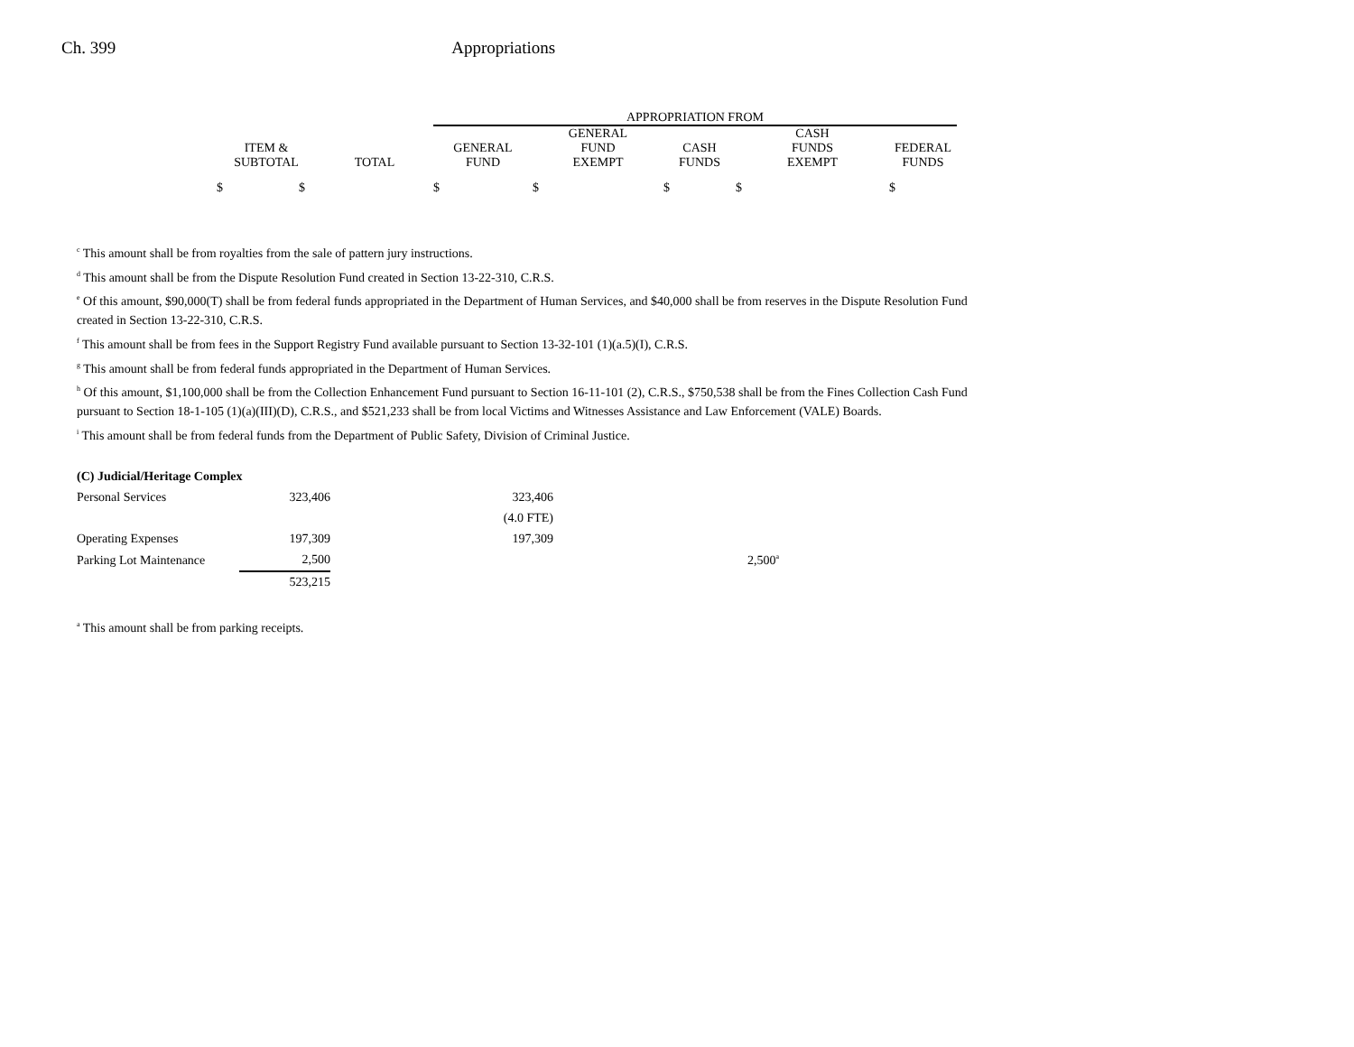Ch. 399 Appropriations
| | | APPROPRIATION FROM | | | | |
| | | | GENERAL | | CASH | |
| ITEM & | | GENERAL | FUND | CASH | FUNDS | FEDERAL |
| SUBTOTAL | TOTAL | FUND | EXEMPT | FUNDS | EXEMPT | FUNDS |
| $ $ | | $ | $ | $ | $ | $ |
<sup>c</sup> This amount shall be from royalties from the sale of pattern jury instructions.
<sup>d</sup> This amount shall be from the Dispute Resolution Fund created in Section 13-22-310, C.R.S.
<sup>e</sup> Of this amount, $90,000(T) shall be from federal funds appropriated in the Department of Human Services, and $40,000 shall be from reserves in the Dispute Resolution Fund created in Section 13-22-310, C.R.S.
<sup>f</sup> This amount shall be from fees in the Support Registry Fund available pursuant to Section 13-32-101 (1)(a.5)(I), C.R.S.
<sup>g</sup> This amount shall be from federal funds appropriated in the Department of Human Services.
<sup>h</sup> Of this amount, $1,100,000 shall be from the Collection Enhancement Fund pursuant to Section 16-11-101 (2), C.R.S., $750,538 shall be from the Fines Collection Cash Fund pursuant to Section 18-1-105 (1)(a)(III)(D), C.R.S., and $521,233 shall be from local Victims and Witnesses Assistance and Law Enforcement (VALE) Boards.
<sup>i</sup> This amount shall be from federal funds from the Department of Public Safety, Division of Criminal Justice.
| (C) Judicial/Heritage Complex | | | |
| Personal Services | 323,406 | 323,406 | |
| | | (4.0 FTE) | |
| Operating Expenses | 197,309 | 197,309 | |
| Parking Lot Maintenance | 2,500 | | 2,500<sup>a</sup> |
| | 523,215 | | |
<sup>a</sup> This amount shall be from parking receipts.